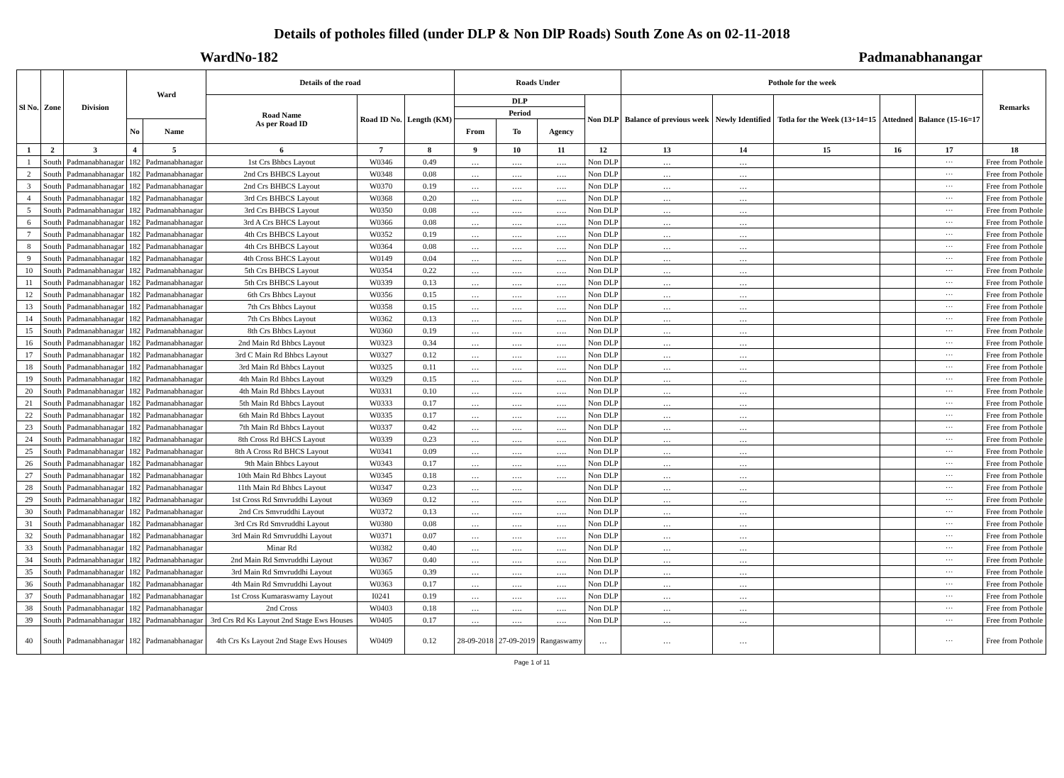Details of potholes filled (under DLP & Non DlP Roads) South Zone As on 02-11-2018
WardNo-182 Padmanabhanangar
| Sl No. | Zone | Division | Ward | | Details of the road | | | Roads Under | | | | Pothole for the week | | | | | Remarks |
| --- | --- | --- | --- | --- | --- | --- | --- | --- | --- | --- | --- | --- | --- | --- | --- | --- | --- |
| | | | | | Road Name As per Road ID | Road ID No. | Length (KM) | DLP | | | Non DLP | Balance of previous week | Newly Identified | Totla for the Week (13+14=15 | Attedned | Balance (15-16=17 | |
| | | | | | | | | Period | | | | | | | | | |
| | | | No | Name | | | | From | To | Agency | | | | | | | |
| 1 | 2 | 3 | 4 | 5 | 6 | 7 | 8 | 9 | 10 | 11 | 12 | 13 | 14 | 15 | 16 | 17 | 18 |
| 1 | South | Padmanabhanagar | 182 | Padmanabhanagar | 1st Crs Bhbcs Layout | W0346 | 0.49 | … | …. | …. | Non DLP | … | … | | | ··· | Free from Pothole |
| 2 | South | Padmanabhanagar | 182 | Padmanabhanagar | 2nd Crs BHBCS Layout | W0348 | 0.08 | … | …. | …. | Non DLP | … | … | | | ··· | Free from Pothole |
| 3 | South | Padmanabhanagar | 182 | Padmanabhanagar | 2nd Crs BHBCS Layout | W0370 | 0.19 | … | …. | …. | Non DLP | … | … | | | ··· | Free from Pothole |
| 4 | South | Padmanabhanagar | 182 | Padmanabhanagar | 3rd Crs BHBCS Layout | W0368 | 0.20 | … | …. | …. | Non DLP | … | … | | | ··· | Free from Pothole |
| 5 | South | Padmanabhanagar | 182 | Padmanabhanagar | 3rd Crs BHBCS Layout | W0350 | 0.08 | … | …. | …. | Non DLP | … | … | | | ··· | Free from Pothole |
| 6 | South | Padmanabhanagar | 182 | Padmanabhanagar | 3rd A Crs BHCS Layout | W0366 | 0.08 | … | …. | …. | Non DLP | … | … | | | ··· | Free from Pothole |
| 7 | South | Padmanabhanagar | 182 | Padmanabhanagar | 4th Crs BHBCS Layout | W0352 | 0.19 | … | …. | …. | Non DLP | … | … | | | ··· | Free from Pothole |
| 8 | South | Padmanabhanagar | 182 | Padmanabhanagar | 4th Crs BHBCS Layout | W0364 | 0.08 | … | …. | …. | Non DLP | … | … | | | ··· | Free from Pothole |
| 9 | South | Padmanabhanagar | 182 | Padmanabhanagar | 4th Cross BHCS Layout | W0149 | 0.04 | … | …. | …. | Non DLP | … | … | | | ··· | Free from Pothole |
| 10 | South | Padmanabhanagar | 182 | Padmanabhanagar | 5th Crs BHBCS Layout | W0354 | 0.22 | … | …. | …. | Non DLP | … | … | | | ··· | Free from Pothole |
| 11 | South | Padmanabhanagar | 182 | Padmanabhanagar | 5th Crs BHBCS Layout | W0339 | 0.13 | … | …. | …. | Non DLP | … | … | | | ··· | Free from Pothole |
| 12 | South | Padmanabhanagar | 182 | Padmanabhanagar | 6th Crs Bhbcs Layout | W0356 | 0.15 | … | …. | …. | Non DLP | … | … | | | ··· | Free from Pothole |
| 13 | South | Padmanabhanagar | 182 | Padmanabhanagar | 7th Crs Bhbcs Layout | W0358 | 0.15 | … | …. | …. | Non DLP | … | … | | | ··· | Free from Pothole |
| 14 | South | Padmanabhanagar | 182 | Padmanabhanagar | 7th Crs Bhbcs Layout | W0362 | 0.13 | … | …. | …. | Non DLP | … | … | | | ··· | Free from Pothole |
| 15 | South | Padmanabhanagar | 182 | Padmanabhanagar | 8th Crs Bhbcs Layout | W0360 | 0.19 | … | …. | …. | Non DLP | … | … | | | ··· | Free from Pothole |
| 16 | South | Padmanabhanagar | 182 | Padmanabhanagar | 2nd Main Rd Bhbcs Layout | W0323 | 0.34 | … | …. | …. | Non DLP | … | … | | | ··· | Free from Pothole |
| 17 | South | Padmanabhanagar | 182 | Padmanabhanagar | 3rd C Main Rd Bhbcs Layout | W0327 | 0.12 | … | …. | …. | Non DLP | … | … | | | ··· | Free from Pothole |
| 18 | South | Padmanabhanagar | 182 | Padmanabhanagar | 3rd Main Rd Bhbcs Layout | W0325 | 0.11 | … | …. | …. | Non DLP | … | … | | | ··· | Free from Pothole |
| 19 | South | Padmanabhanagar | 182 | Padmanabhanagar | 4th Main Rd Bhbcs Layout | W0329 | 0.15 | … | …. | …. | Non DLP | … | … | | | ··· | Free from Pothole |
| 20 | South | Padmanabhanagar | 182 | Padmanabhanagar | 4th Main Rd Bhbcs Layout | W0331 | 0.10 | … | …. | …. | Non DLP | … | … | | | ··· | Free from Pothole |
| 21 | South | Padmanabhanagar | 182 | Padmanabhanagar | 5th Main Rd Bhbcs Layout | W0333 | 0.17 | … | …. | …. | Non DLP | … | … | | | ··· | Free from Pothole |
| 22 | South | Padmanabhanagar | 182 | Padmanabhanagar | 6th Main Rd Bhbcs Layout | W0335 | 0.17 | … | …. | …. | Non DLP | … | … | | | ··· | Free from Pothole |
| 23 | South | Padmanabhanagar | 182 | Padmanabhanagar | 7th Main Rd Bhbcs Layout | W0337 | 0.42 | … | …. | …. | Non DLP | … | … | | | ··· | Free from Pothole |
| 24 | South | Padmanabhanagar | 182 | Padmanabhanagar | 8th Cross Rd BHCS Layout | W0339 | 0.23 | … | …. | …. | Non DLP | … | … | | | ··· | Free from Pothole |
| 25 | South | Padmanabhanagar | 182 | Padmanabhanagar | 8th A Cross Rd BHCS Layout | W0341 | 0.09 | … | …. | …. | Non DLP | … | … | | | ··· | Free from Pothole |
| 26 | South | Padmanabhanagar | 182 | Padmanabhanagar | 9th Main Bhbcs Layout | W0343 | 0.17 | … | …. | …. | Non DLP | … | … | | | ··· | Free from Pothole |
| 27 | South | Padmanabhanagar | 182 | Padmanabhanagar | 10th Main Rd Bhbcs Layout | W0345 | 0.18 | … | …. | …. | Non DLP | … | … | | | ··· | Free from Pothole |
| 28 | South | Padmanabhanagar | 182 | Padmanabhanagar | 11th Main Rd Bhbcs Layout | W0347 | 0.23 | … | …. | | Non DLP | … | … | | | ··· | Free from Pothole |
| 29 | South | Padmanabhanagar | 182 | Padmanabhanagar | 1st Cross Rd Smvruddhi Layout | W0369 | 0.12 | … | …. | …. | Non DLP | … | … | | | ··· | Free from Pothole |
| 30 | South | Padmanabhanagar | 182 | Padmanabhanagar | 2nd Crs Smvruddhi Layout | W0372 | 0.13 | … | …. | …. | Non DLP | … | … | | | ··· | Free from Pothole |
| 31 | South | Padmanabhanagar | 182 | Padmanabhanagar | 3rd Crs Rd Smvruddhi Layout | W0380 | 0.08 | … | …. | …. | Non DLP | … | … | | | ··· | Free from Pothole |
| 32 | South | Padmanabhanagar | 182 | Padmanabhanagar | 3rd Main Rd Smvruddhi Layout | W0371 | 0.07 | … | …. | …. | Non DLP | … | … | | | ··· | Free from Pothole |
| 33 | South | Padmanabhanagar | 182 | Padmanabhanagar | Minar Rd | W0382 | 0.40 | … | …. | …. | Non DLP | … | … | | | ··· | Free from Pothole |
| 34 | South | Padmanabhanagar | 182 | Padmanabhanagar | 2nd Main Rd Smvruddhi Layout | W0367 | 0.40 | … | …. | …. | Non DLP | … | … | | | ··· | Free from Pothole |
| 35 | South | Padmanabhanagar | 182 | Padmanabhanagar | 3rd Main Rd Smvruddhi Layout | W0365 | 0.39 | … | …. | …. | Non DLP | … | … | | | ··· | Free from Pothole |
| 36 | South | Padmanabhanagar | 182 | Padmanabhanagar | 4th Main Rd Smvruddhi Layout | W0363 | 0.17 | … | …. | …. | Non DLP | … | … | | | ··· | Free from Pothole |
| 37 | South | Padmanabhanagar | 182 | Padmanabhanagar | 1st Cross Kumaraswamy Layout | I0241 | 0.19 | … | …. | …. | Non DLP | … | … | | | ··· | Free from Pothole |
| 38 | South | Padmanabhanagar | 182 | Padmanabhanagar | 2nd Cross | W0403 | 0.18 | … | …. | …. | Non DLP | … | … | | | ··· | Free from Pothole |
| 39 | South | Padmanabhanagar | 182 | Padmanabhanagar | 3rd Crs Rd Ks Layout 2nd Stage Ews Houses | W0405 | 0.17 | … | …. | …. | Non DLP | … | … | | | ··· | Free from Pothole |
| 40 | South | Padmanabhanagar | 182 | Padmanabhanagar | 4th Crs Ks Layout 2nd Stage Ews Houses | W0409 | 0.12 | 28-09-2018 | 27-09-2019 | Rangaswamy | … | … | … | | | ··· | Free from Pothole |
Page 1 of 11